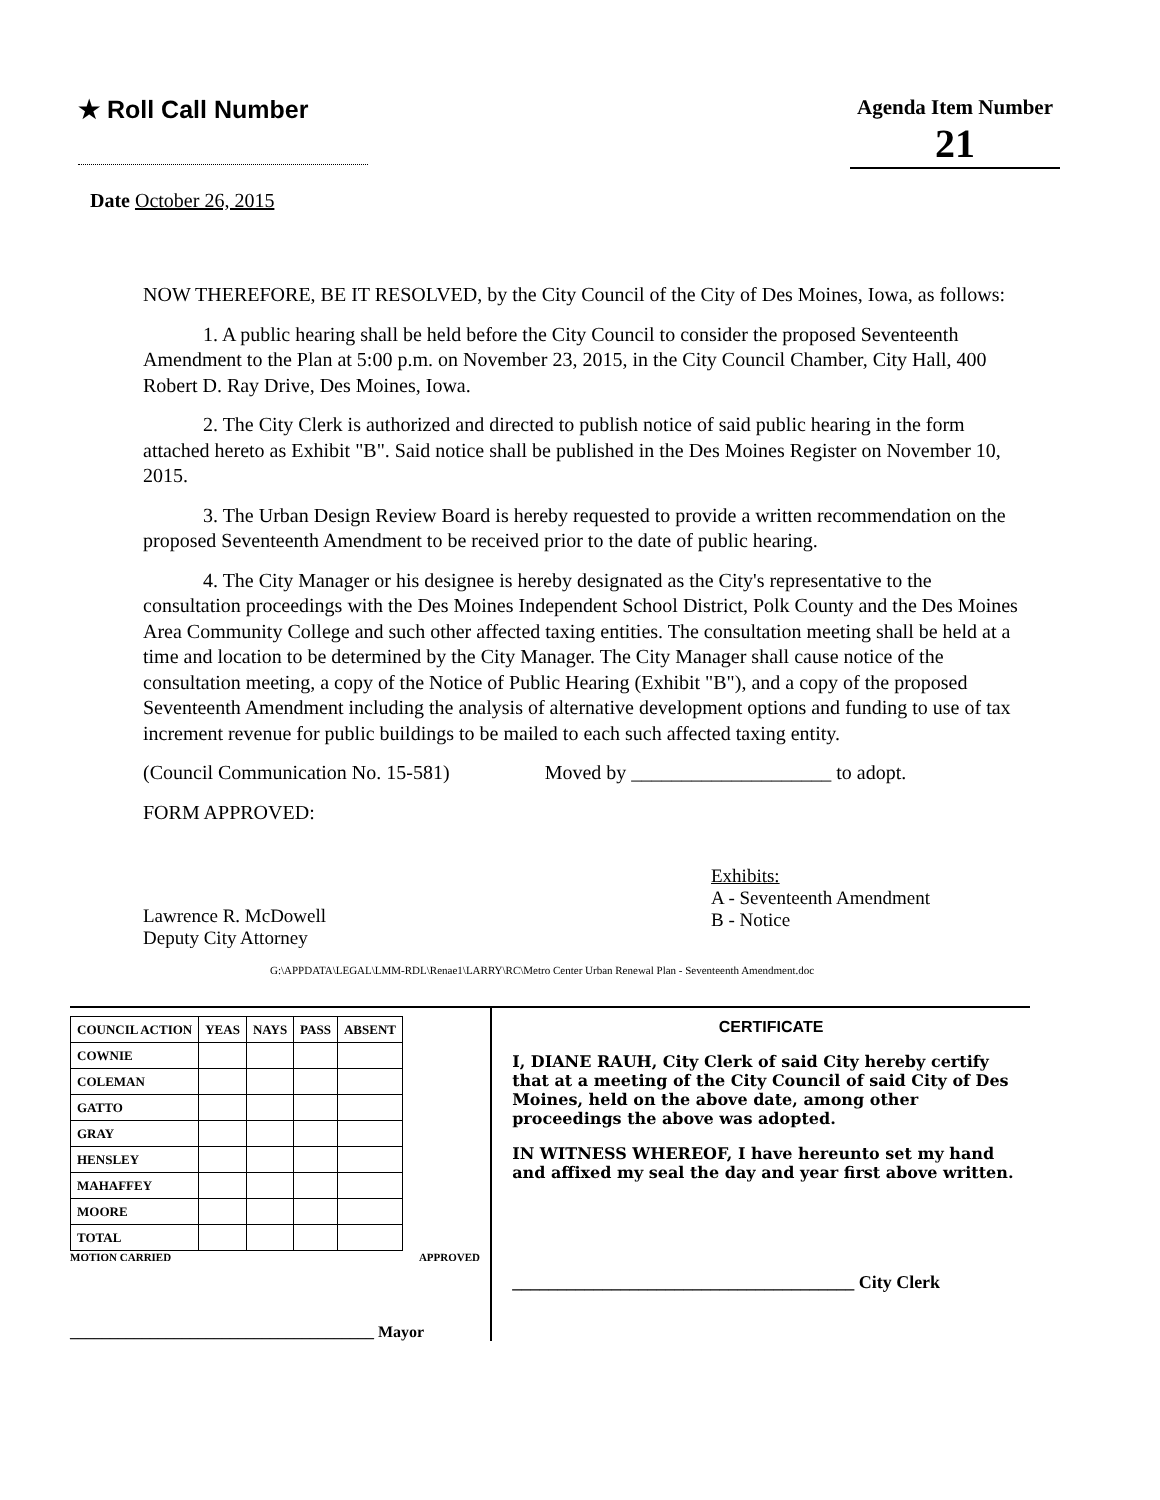★ Roll Call Number
Agenda Item Number
21
Date October 26, 2015
NOW THEREFORE, BE IT RESOLVED, by the City Council of the City of Des Moines, Iowa, as follows:
1. A public hearing shall be held before the City Council to consider the proposed Seventeenth Amendment to the Plan at 5:00 p.m. on November 23, 2015, in the City Council Chamber, City Hall, 400 Robert D. Ray Drive, Des Moines, Iowa.
2. The City Clerk is authorized and directed to publish notice of said public hearing in the form attached hereto as Exhibit "B". Said notice shall be published in the Des Moines Register on November 10, 2015.
3. The Urban Design Review Board is hereby requested to provide a written recommendation on the proposed Seventeenth Amendment to be received prior to the date of public hearing.
4. The City Manager or his designee is hereby designated as the City's representative to the consultation proceedings with the Des Moines Independent School District, Polk County and the Des Moines Area Community College and such other affected taxing entities. The consultation meeting shall be held at a time and location to be determined by the City Manager. The City Manager shall cause notice of the consultation meeting, a copy of the Notice of Public Hearing (Exhibit "B"), and a copy of the proposed Seventeenth Amendment including the analysis of alternative development options and funding to use of tax increment revenue for public buildings to be mailed to each such affected taxing entity.
(Council Communication No. 15-581) Moved by ____________________ to adopt.
FORM APPROVED:
Lawrence R. McDowell
Deputy City Attorney
Exhibits:
A - Seventeenth Amendment
B - Notice
G:\APPDATA\LEGAL\LMM-RDL\Renae1\LARRY\RC\Metro Center Urban Renewal Plan - Seventeenth Amendment.doc
| COUNCIL ACTION | YEAS | NAYS | PASS | ABSENT |
| --- | --- | --- | --- | --- |
| COWNIE | | | | |
| COLEMAN | | | | |
| GATTO | | | | |
| GRAY | | | | |
| HENSLEY | | | | |
| MAHAFFEY | | | | |
| MOORE | | | | |
| TOTAL | | | | |
MOTION CARRIED APPROVED
______________________________________ Mayor
CERTIFICATE
I, DIANE RAUH, City Clerk of said City hereby certify that at a meeting of the City Council of said City of Des Moines, held on the above date, among other proceedings the above was adopted.
IN WITNESS WHEREOF, I have hereunto set my hand and affixed my seal the day and year first above written.
______________________________________ City Clerk